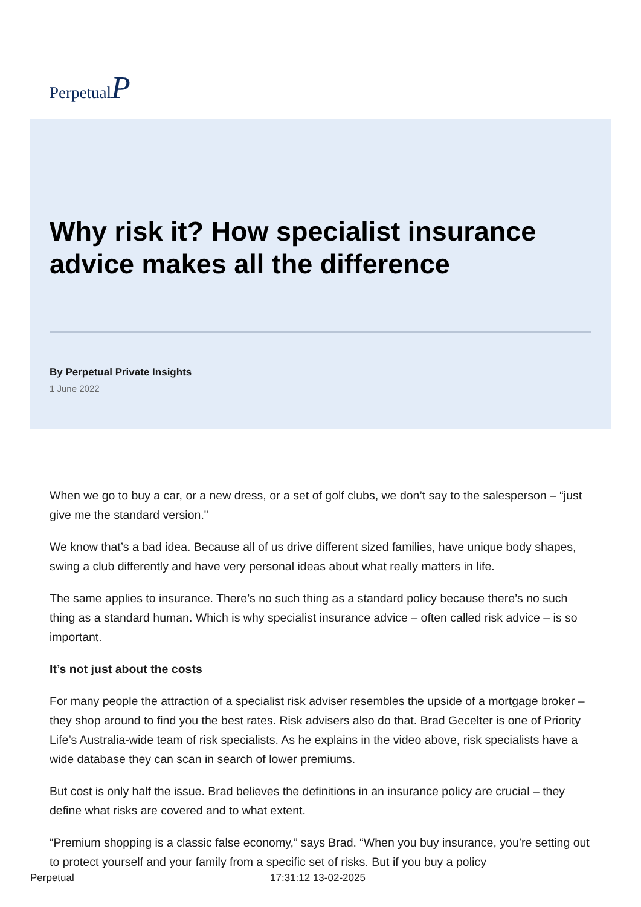PerpetualP
Why risk it? How specialist insurance advice makes all the difference
By Perpetual Private Insights
1 June 2022
When we go to buy a car, or a new dress, or a set of golf clubs, we don’t say to the salesperson – “just give me the standard version."
We know that’s a bad idea. Because all of us drive different sized families, have unique body shapes, swing a club differently and have very personal ideas about what really matters in life.
The same applies to insurance. There’s no such thing as a standard policy because there’s no such thing as a standard human. Which is why specialist insurance advice – often called risk advice – is so important.
It’s not just about the costs
For many people the attraction of a specialist risk adviser resembles the upside of a mortgage broker – they shop around to find you the best rates. Risk advisers also do that. Brad Gecelter is one of Priority Life’s Australia-wide team of risk specialists. As he explains in the video above, risk specialists have a wide database they can scan in search of lower premiums.
But cost is only half the issue. Brad believes the definitions in an insurance policy are crucial – they define what risks are covered and to what extent.
“Premium shopping is a classic false economy,” says Brad. “When you buy insurance, you’re setting out to protect yourself and your family from a specific set of risks. But if you buy a policy
Perpetual 17:31:12 13-02-2025